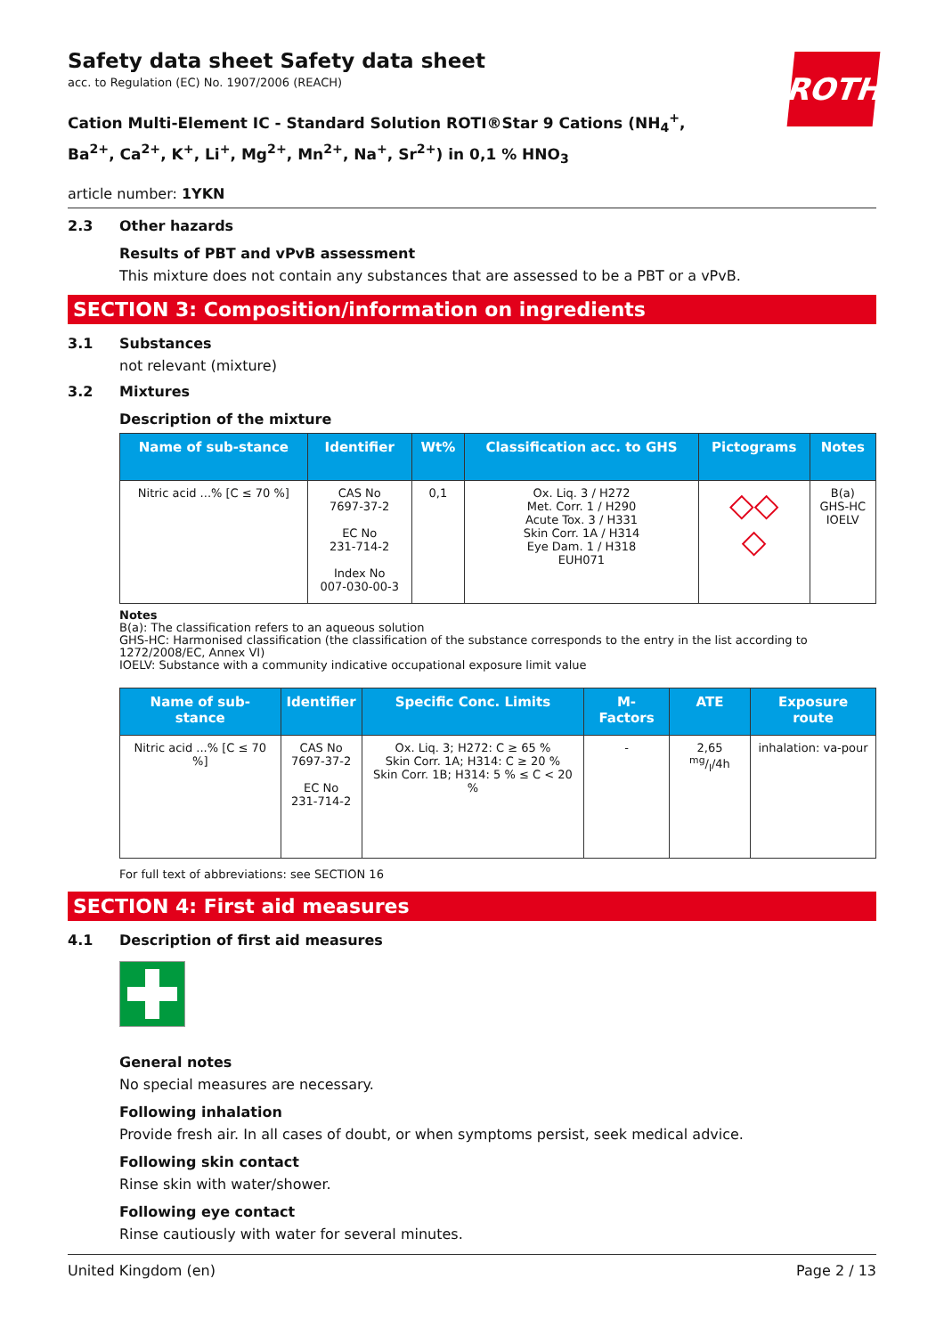Safety data sheet Safety data sheet
acc. to Regulation (EC) No. 1907/2006 (REACH)
ROTH
Cation Multi-Element IC - Standard Solution ROTI®Star 9 Cations (NH<sub>4</sub><sup>+</sup>, Ba<sup>2+</sup>, Ca<sup>2+</sup>, K<sup>+</sup>, Li<sup>+</sup>, Mg<sup>2+</sup>, Mn<sup>2+</sup>, Na<sup>+</sup>, Sr<sup>2+</sup>) in 0,1 % HNO<sub>3</sub>
article number: 1YKN
2.3 Other hazards
Results of PBT and vPvB assessment
This mixture does not contain any substances that are assessed to be a PBT or a vPvB.
SECTION 3: Composition/information on ingredients
3.1 Substances
not relevant (mixture)
3.2 Mixtures
Description of the mixture
| Name of sub-stance | Identifier | Wt% | Classification acc. to GHS | Pictograms | Notes |
| --- | --- | --- | --- | --- | --- |
| Nitric acid ...% [C ≤ 70 %] | CAS No 7697-37-2 EC No 231-714-2 Index No 007-030-00-3 | 0,1 | Ox. Liq. 3 / H272 Met. Corr. 1 / H290 Acute Tox. 3 / H331 Skin Corr. 1A / H314 Eye Dam. 1 / H318 EUH071 | ◇◇ ◇ | B(a) GHS-HC IOELV |
Notes
B(a): The classification refers to an aqueous solution
GHS-HC: Harmonised classification (the classification of the substance corresponds to the entry in the list according to 1272/2008/EC, Annex VI)
IOELV: Substance with a community indicative occupational exposure limit value
| Name of sub-stance | Identifier | Specific Conc. Limits | M-Factors | ATE | Exposure route |
| --- | --- | --- | --- | --- | --- |
| Nitric acid ...% [C ≤ 70 %] | CAS No 7697-37-2 EC No 231-714-2 | Ox. Liq. 3; H272: C ≥ 65 % Skin Corr. 1A; H314: C ≥ 20 % Skin Corr. 1B; H314: 5 % ≤ C < 20 % | - | 2,65 mg/l/4h | inhalation: va-pour |
For full text of abbreviations: see SECTION 16
SECTION 4: First aid measures
4.1 Description of first aid measures
General notes
No special measures are necessary.
Following inhalation
Provide fresh air. In all cases of doubt, or when symptoms persist, seek medical advice.
Following skin contact
Rinse skin with water/shower.
Following eye contact
Rinse cautiously with water for several minutes.
United Kingdom (en) Page 2 / 13